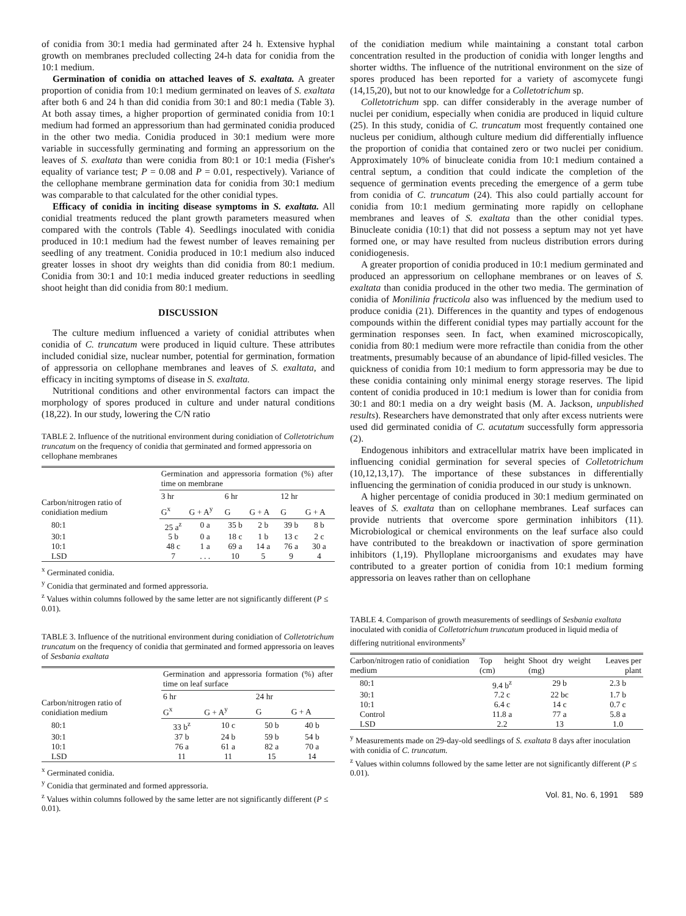of conidia from 30:1 media had germinated after 24 h. Extensive hyphal growth on membranes precluded collecting 24-h data for conidia from the 10:1 medium.
Germination of conidia on attached leaves of S. exaltata. A greater proportion of conidia from 10:1 medium germinated on leaves of S. exaltata after both 6 and 24 h than did conidia from 30:1 and 80:1 media (Table 3). At both assay times, a higher proportion of germinated conidia from 10:1 medium had formed an appressorium than had germinated conidia produced in the other two media. Conidia produced in 30:1 medium were more variable in successfully germinating and forming an appressorium on the leaves of S. exaltata than were conidia from 80:1 or 10:1 media (Fisher's equality of variance test; P = 0.08 and P = 0.01, respectively). Variance of the cellophane membrane germination data for conidia from 30:1 medium was comparable to that calculated for the other conidial types.
Efficacy of conidia in inciting disease symptoms in S. exaltata. All conidial treatments reduced the plant growth parameters measured when compared with the controls (Table 4). Seedlings inoculated with conidia produced in 10:1 medium had the fewest number of leaves remaining per seedling of any treatment. Conidia produced in 10:1 medium also induced greater losses in shoot dry weights than did conidia from 80:1 medium. Conidia from 30:1 and 10:1 media induced greater reductions in seedling shoot height than did conidia from 80:1 medium.
DISCUSSION
The culture medium influenced a variety of conidial attributes when conidia of C. truncatum were produced in liquid culture. These attributes included conidial size, nuclear number, potential for germination, formation of appressoria on cellophane membranes and leaves of S. exaltata, and efficacy in inciting symptoms of disease in S. exaltata.
Nutritional conditions and other environmental factors can impact the morphology of spores produced in culture and under natural conditions (18,22). In our study, lowering the C/N ratio
TABLE 2. Influence of the nutritional environment during conidiation of Colletotrichum truncatum on the frequency of conidia that germinated and formed appressoria on cellophane membranes
| Carbon/nitrogen ratio of conidiation medium | Germination and appressoria formation (%) after time on membrane | | | | | |
| --- | --- | --- | --- | --- | --- | --- |
| | 3 hr | | 6 hr | | 12 hr | |
| | G<sup>x</sup> | G + A<sup>y</sup> | G | G + A | G | G + A |
| 80:1 | 25 a<sup>z</sup> | 0 a | 35 b | 2 b | 39 b | 8 b |
| 30:1 | 5 b | 0 a | 18 c | 1 b | 13 c | 2 c |
| 10:1 | 48 c | 1 a | 69 a | 14 a | 76 a | 30 a |
| LSD | 7 | . . . | 10 | 5 | 9 | 4 |
<sup>x</sup> Germinated conidia.
<sup>y</sup> Conidia that germinated and formed appressoria.
<sup>z</sup> Values within columns followed by the same letter are not significantly different (P ≤ 0.01).
TABLE 3. Influence of the nutritional environment during conidiation of Colletotrichum truncatum on the frequency of conidia that germinated and formed appressoria on leaves of Sesbania exaltata
| Carbon/nitrogen ratio of conidiation medium | Germination and appressoria formation (%) after time on leaf surface | | | |
| --- | --- | --- | --- | --- |
| | 6 hr | | 24 hr | |
| | G<sup>x</sup> | G + A<sup>y</sup> | G | G + A |
| 80:1 | 33 b<sup>z</sup> | 10 c | 50 b | 40 b |
| 30:1 | 37 b | 24 b | 59 b | 54 b |
| 10:1 | 76 a | 61 a | 82 a | 70 a |
| LSD | 11 | 11 | 15 | 14 |
<sup>x</sup> Germinated conidia.
<sup>y</sup> Conidia that germinated and formed appressoria.
<sup>z</sup> Values within columns followed by the same letter are not significantly different (P ≤ 0.01).
of the conidiation medium while maintaining a constant total carbon concentration resulted in the production of conidia with longer lengths and shorter widths. The influence of the nutritional environment on the size of spores produced has been reported for a variety of ascomycete fungi (14,15,20), but not to our knowledge for a Colletotrichum sp.
Colletotrichum spp. can differ considerably in the average number of nuclei per conidium, especially when conidia are produced in liquid culture (25). In this study, conidia of C. truncatum most frequently contained one nucleus per conidium, although culture medium did differentially influence the proportion of conidia that contained zero or two nuclei per conidium. Approximately 10% of binucleate conidia from 10:1 medium contained a central septum, a condition that could indicate the completion of the sequence of germination events preceding the emergence of a germ tube from conidia of C. truncatum (24). This also could partially account for conidia from 10:1 medium germinating more rapidly on cellophane membranes and leaves of S. exaltata than the other conidial types. Binucleate conidia (10:1) that did not possess a septum may not yet have formed one, or may have resulted from nucleus distribution errors during conidiogenesis.
A greater proportion of conidia produced in 10:1 medium germinated and produced an appressorium on cellophane membranes or on leaves of S. exaltata than conidia produced in the other two media. The germination of conidia of Monilinia fructicola also was influenced by the medium used to produce conidia (21). Differences in the quantity and types of endogenous compounds within the different conidial types may partially account for the germination responses seen. In fact, when examined microscopically, conidia from 80:1 medium were more refractile than conidia from the other treatments, presumably because of an abundance of lipid-filled vesicles. The quickness of conidia from 10:1 medium to form appressoria may be due to these conidia containing only minimal energy storage reserves. The lipid content of conidia produced in 10:1 medium is lower than for conidia from 30:1 and 80:1 media on a dry weight basis (M. A. Jackson, unpublished results). Researchers have demonstrated that only after excess nutrients were used did germinated conidia of C. acutatum successfully form appressoria (2).
Endogenous inhibitors and extracellular matrix have been implicated in influencing conidial germination for several species of Colletotrichum (10,12,13,17). The importance of these substances in differentially influencing the germination of conidia produced in our study is unknown.
A higher percentage of conidia produced in 30:1 medium germinated on leaves of S. exaltata than on cellophane membranes. Leaf surfaces can provide nutrients that overcome spore germination inhibitors (11). Microbiological or chemical environments on the leaf surface also could have contributed to the breakdown or inactivation of spore germination inhibitors (1,19). Phylloplane microorganisms and exudates may have contributed to a greater portion of conidia from 10:1 medium forming appressoria on leaves rather than on cellophane
TABLE 4. Comparison of growth measurements of seedlings of Sesbania exaltata inoculated with conidia of Colletotrichum truncatum produced in liquid media of differing nutritional environments<sup>y</sup>
| Carbon/nitrogen ratio of conidiation medium | Top height (cm) | Shoot dry weight (mg) | Leaves per plant |
| --- | --- | --- | --- |
| 80:1 | 9.4 b<sup>z</sup> | 29 b | 2.3 b |
| 30:1 | 7.2 c | 22 bc | 1.7 b |
| 10:1 | 6.4 c | 14 c | 0.7 c |
| Control | 11.8 a | 77 a | 5.8 a |
| LSD | 2.2 | 13 | 1.0 |
<sup>y</sup> Measurements made on 29-day-old seedlings of S. exaltata 8 days after inoculation with conidia of C. truncatum.
<sup>z</sup> Values within columns followed by the same letter are not significantly different (P ≤ 0.01).
Vol. 81, No. 6, 1991 589